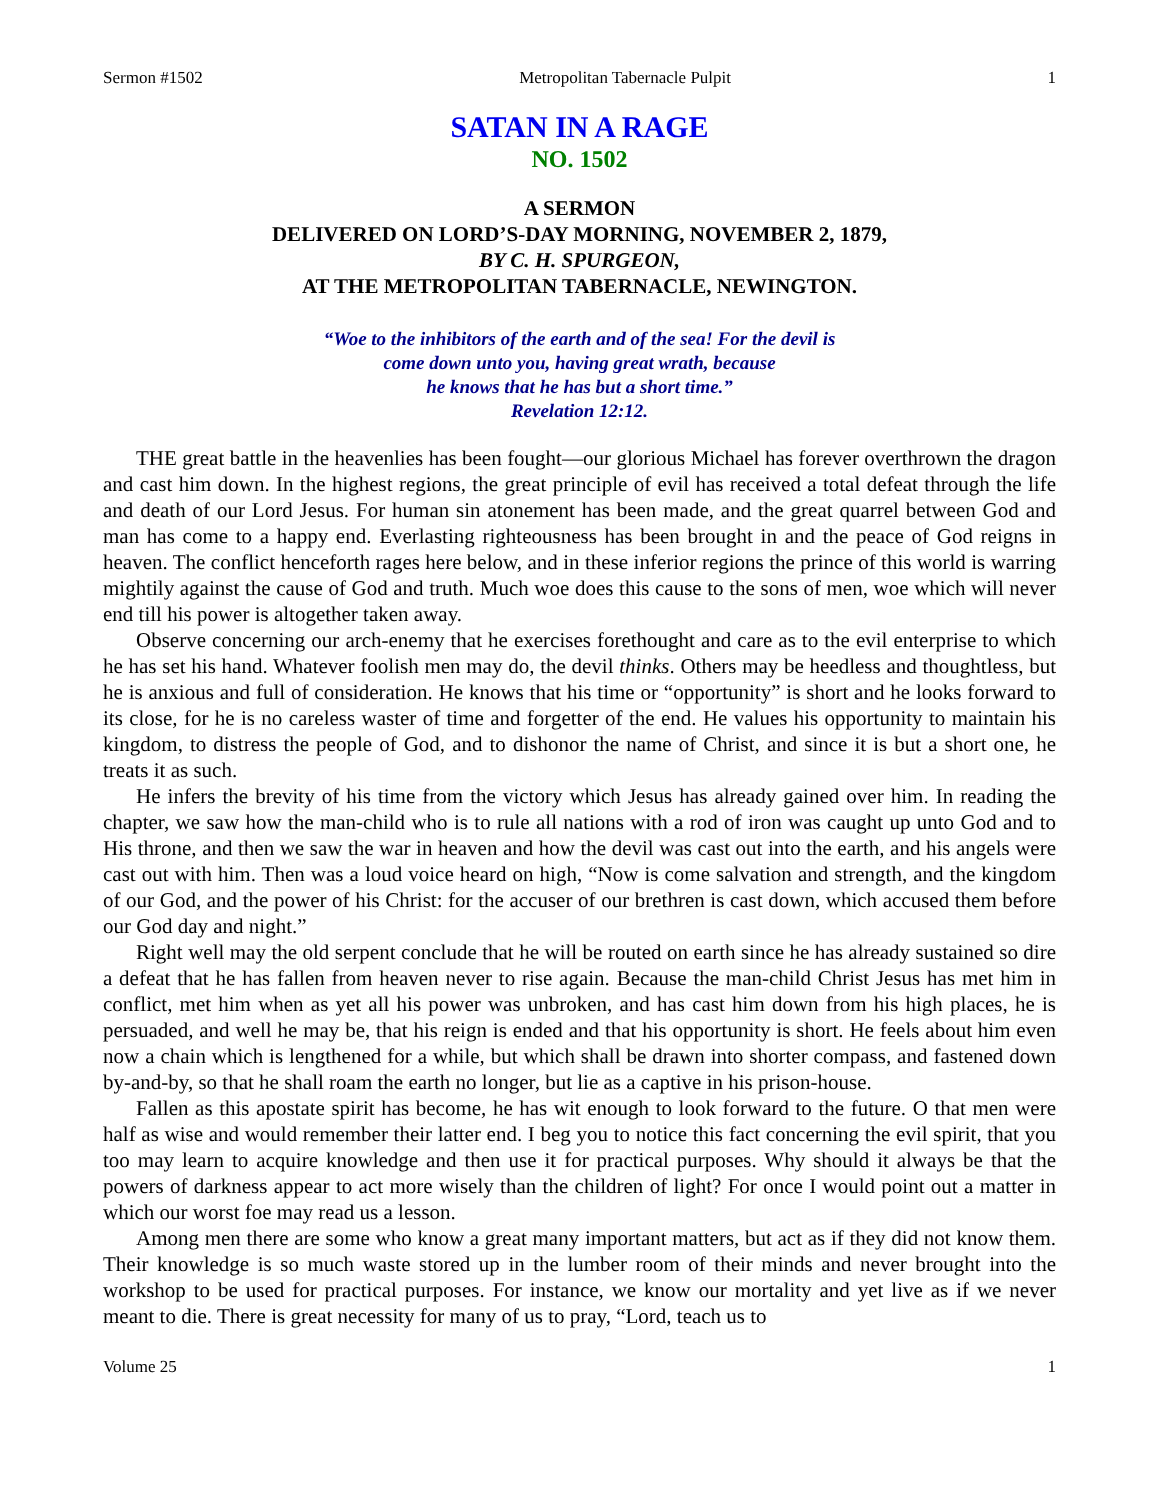Sermon #1502 Metropolitan Tabernacle Pulpit 1
SATAN IN A RAGE
NO. 1502
A SERMON
DELIVERED ON LORD’S-DAY MORNING, NOVEMBER 2, 1879,
BY C. H. SPURGEON,
AT THE METROPOLITAN TABERNACLE, NEWINGTON.
“Woe to the inhibitors of the earth and of the sea! For the devil is
come down unto you, having great wrath, because
he knows that he has but a short time.”
Revelation 12:12.
THE great battle in the heavenlies has been fought—our glorious Michael has forever overthrown the dragon and cast him down. In the highest regions, the great principle of evil has received a total defeat through the life and death of our Lord Jesus. For human sin atonement has been made, and the great quarrel between God and man has come to a happy end. Everlasting righteousness has been brought in and the peace of God reigns in heaven. The conflict henceforth rages here below, and in these inferior regions the prince of this world is warring mightily against the cause of God and truth. Much woe does this cause to the sons of men, woe which will never end till his power is altogether taken away.
Observe concerning our arch-enemy that he exercises forethought and care as to the evil enterprise to which he has set his hand. Whatever foolish men may do, the devil thinks. Others may be heedless and thoughtless, but he is anxious and full of consideration. He knows that his time or “opportunity” is short and he looks forward to its close, for he is no careless waster of time and forgetter of the end. He values his opportunity to maintain his kingdom, to distress the people of God, and to dishonor the name of Christ, and since it is but a short one, he treats it as such.
He infers the brevity of his time from the victory which Jesus has already gained over him. In reading the chapter, we saw how the man-child who is to rule all nations with a rod of iron was caught up unto God and to His throne, and then we saw the war in heaven and how the devil was cast out into the earth, and his angels were cast out with him. Then was a loud voice heard on high, “Now is come salvation and strength, and the kingdom of our God, and the power of his Christ: for the accuser of our brethren is cast down, which accused them before our God day and night.”
Right well may the old serpent conclude that he will be routed on earth since he has already sustained so dire a defeat that he has fallen from heaven never to rise again. Because the man-child Christ Jesus has met him in conflict, met him when as yet all his power was unbroken, and has cast him down from his high places, he is persuaded, and well he may be, that his reign is ended and that his opportunity is short. He feels about him even now a chain which is lengthened for a while, but which shall be drawn into shorter compass, and fastened down by-and-by, so that he shall roam the earth no longer, but lie as a captive in his prison-house.
Fallen as this apostate spirit has become, he has wit enough to look forward to the future. O that men were half as wise and would remember their latter end. I beg you to notice this fact concerning the evil spirit, that you too may learn to acquire knowledge and then use it for practical purposes. Why should it always be that the powers of darkness appear to act more wisely than the children of light? For once I would point out a matter in which our worst foe may read us a lesson.
Among men there are some who know a great many important matters, but act as if they did not know them. Their knowledge is so much waste stored up in the lumber room of their minds and never brought into the workshop to be used for practical purposes. For instance, we know our mortality and yet live as if we never meant to die. There is great necessity for many of us to pray, “Lord, teach us to
Volume 25 1